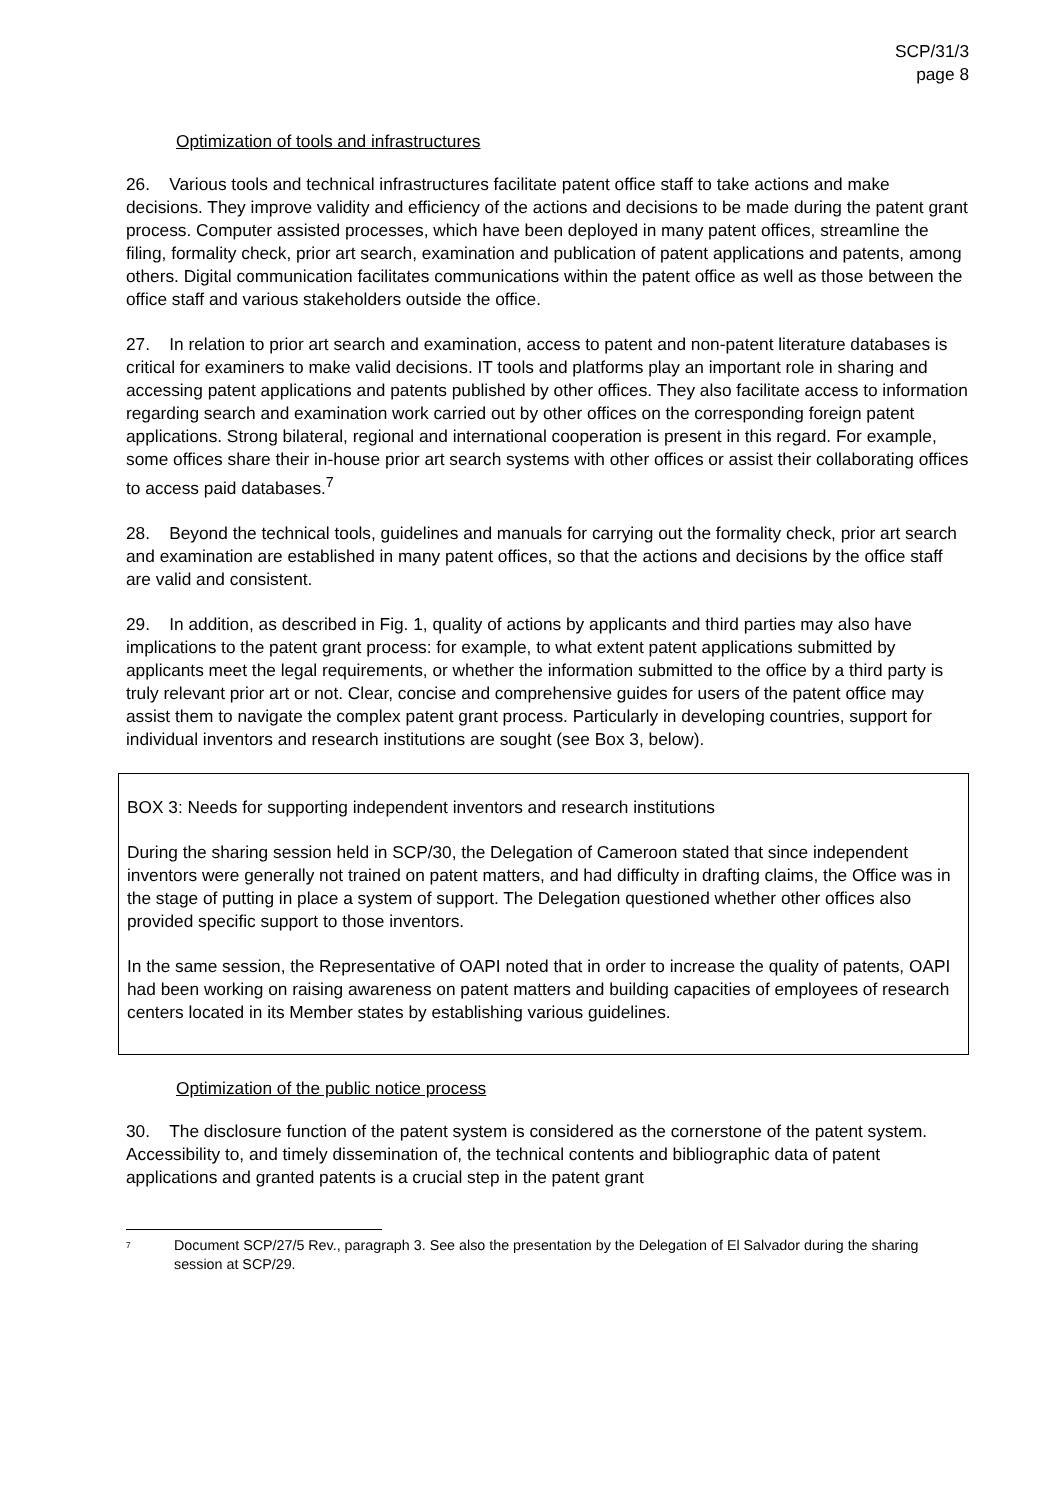SCP/31/3
page 8
Optimization of tools and infrastructures
26. Various tools and technical infrastructures facilitate patent office staff to take actions and make decisions. They improve validity and efficiency of the actions and decisions to be made during the patent grant process. Computer assisted processes, which have been deployed in many patent offices, streamline the filing, formality check, prior art search, examination and publication of patent applications and patents, among others. Digital communication facilitates communications within the patent office as well as those between the office staff and various stakeholders outside the office.
27. In relation to prior art search and examination, access to patent and non-patent literature databases is critical for examiners to make valid decisions. IT tools and platforms play an important role in sharing and accessing patent applications and patents published by other offices. They also facilitate access to information regarding search and examination work carried out by other offices on the corresponding foreign patent applications. Strong bilateral, regional and international cooperation is present in this regard. For example, some offices share their in-house prior art search systems with other offices or assist their collaborating offices to access paid databases.<sup>7</sup>
28. Beyond the technical tools, guidelines and manuals for carrying out the formality check, prior art search and examination are established in many patent offices, so that the actions and decisions by the office staff are valid and consistent.
29. In addition, as described in Fig. 1, quality of actions by applicants and third parties may also have implications to the patent grant process: for example, to what extent patent applications submitted by applicants meet the legal requirements, or whether the information submitted to the office by a third party is truly relevant prior art or not. Clear, concise and comprehensive guides for users of the patent office may assist them to navigate the complex patent grant process. Particularly in developing countries, support for individual inventors and research institutions are sought (see Box 3, below).
BOX 3: Needs for supporting independent inventors and research institutions
During the sharing session held in SCP/30, the Delegation of Cameroon stated that since independent inventors were generally not trained on patent matters, and had difficulty in drafting claims, the Office was in the stage of putting in place a system of support. The Delegation questioned whether other offices also provided specific support to those inventors.
In the same session, the Representative of OAPI noted that in order to increase the quality of patents, OAPI had been working on raising awareness on patent matters and building capacities of employees of research centers located in its Member states by establishing various guidelines.
Optimization of the public notice process
30. The disclosure function of the patent system is considered as the cornerstone of the patent system. Accessibility to, and timely dissemination of, the technical contents and bibliographic data of patent applications and granted patents is a crucial step in the patent grant
<sup>7</sup>
Document SCP/27/5 Rev., paragraph 3. See also the presentation by the Delegation of El Salvador during the sharing session at SCP/29.